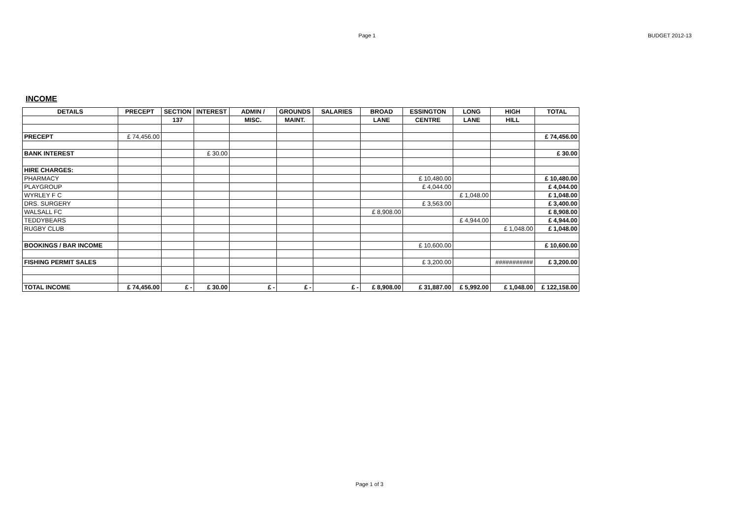Page 1
BUDGET 2012-13
INCOME
| DETAILS | PRECEPT | SECTION | INTEREST | ADMIN / | GROUNDS | SALARIES | BROAD | ESSINGTON | LONG | HIGH | TOTAL |
| --- | --- | --- | --- | --- | --- | --- | --- | --- | --- | --- | --- |
| | | 137 | | MISC. | MAINT. | | LANE | CENTRE | LANE | HILL | |
| PRECEPT | £ 74,456.00 | | | | | | | | | | £ 74,456.00 |
| BANK INTEREST | | | £ 30.00 | | | | | | | | £ 30.00 |
| HIRE CHARGES: | | | | | | | | | | | |
| PHARMACY | | | | | | | | £ 10,480.00 | | | £ 10,480.00 |
| PLAYGROUP | | | | | | | | £ 4,044.00 | | | £ 4,044.00 |
| WYRLEY F C | | | | | | | | | £ 1,048.00 | | £ 1,048.00 |
| DRS. SURGERY | | | | | | | | £ 3,563.00 | | | £ 3,400.00 |
| WALSALL FC | | | | | | | £ 8,908.00 | | | | £ 8,908.00 |
| TEDDYBEARS | | | | | | | | | £ 4,944.00 | | £ 4,944.00 |
| RUGBY CLUB | | | | | | | | | | £ 1,048.00 | £ 1,048.00 |
| BOOKINGS / BAR INCOME | | | | | | | | £ 10,600.00 | | | £ 10,600.00 |
| FISHING PERMIT SALES | | | | | | | | £ 3,200.00 | | ########### | £ 3,200.00 |
| TOTAL INCOME | £ 74,456.00 | £ - | £ 30.00 | £ - | £ - | £ - | £ 8,908.00 | £ 31,887.00 | £ 5,992.00 | £ 1,048.00 | £ 122,158.00 |
Page 1 of 3